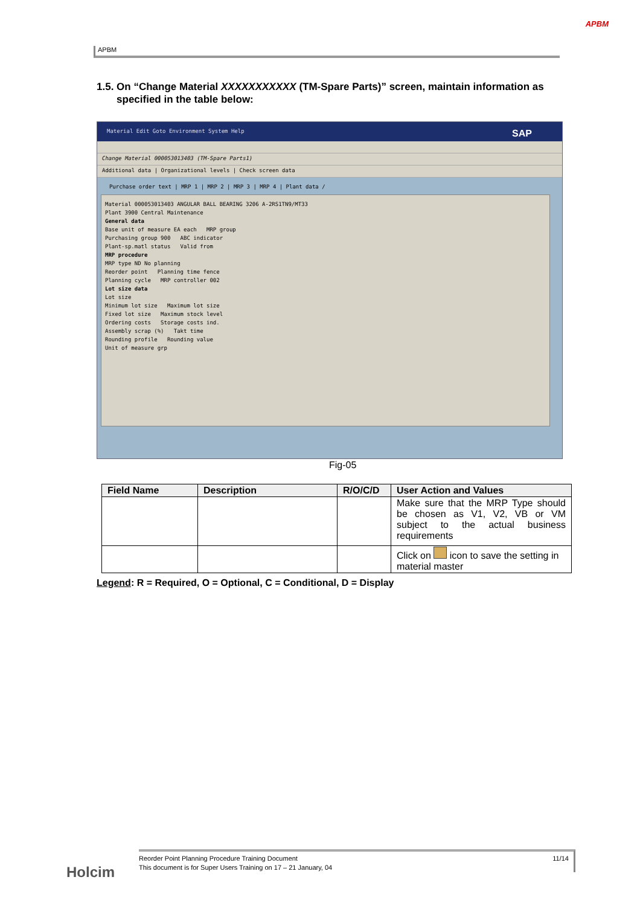APBM
APBM
1.5. On “Change Material XXXXXXXXXXX (TM-Spare Parts)” screen, maintain information as
specified in the table below:
Material Edit Goto Environment System Help SAP
Change Material 000053013403 (TM-Spare Parts1)
Additional data | Organizational levels | Check screen data
Purchase order text | MRP 1 | MRP 2 | MRP 3 | MRP 4 | Plant data /
Material 000053013403 ANGULAR BALL BEARING 3206 A-2RS1TN9/MT33
Plant 3900 Central Maintenance
General data
Base unit of measure EA each MRP group
Purchasing group 900 ABC indicator
Plant-sp.matl status Valid from
MRP procedure
MRP type ND No planning
Reorder point Planning time fence
Planning cycle MRP controller 002
Lot size data
Lot size
Minimum lot size Maximum lot size
Fixed lot size Maximum stock level
Ordering costs Storage costs ind.
Assembly scrap (%) Takt time
Rounding profile Rounding value
Unit of measure grp
Fig-05
| Field Name | Description | R/O/C/D | User Action and Values |
| --- | --- | --- | --- |
| | | | Make sure that the MRP Type should be chosen as V1, V2, VB or VM subject to the actual business requirements |
| | | | Click on icon to save the setting in material master |
Legend: R = Required, O = Optional, C = Conditional, D = Display
Holcim
11/14 Reorder Point Planning Procedure Training Document
This document is for Super Users Training on 17 – 21 January, 04